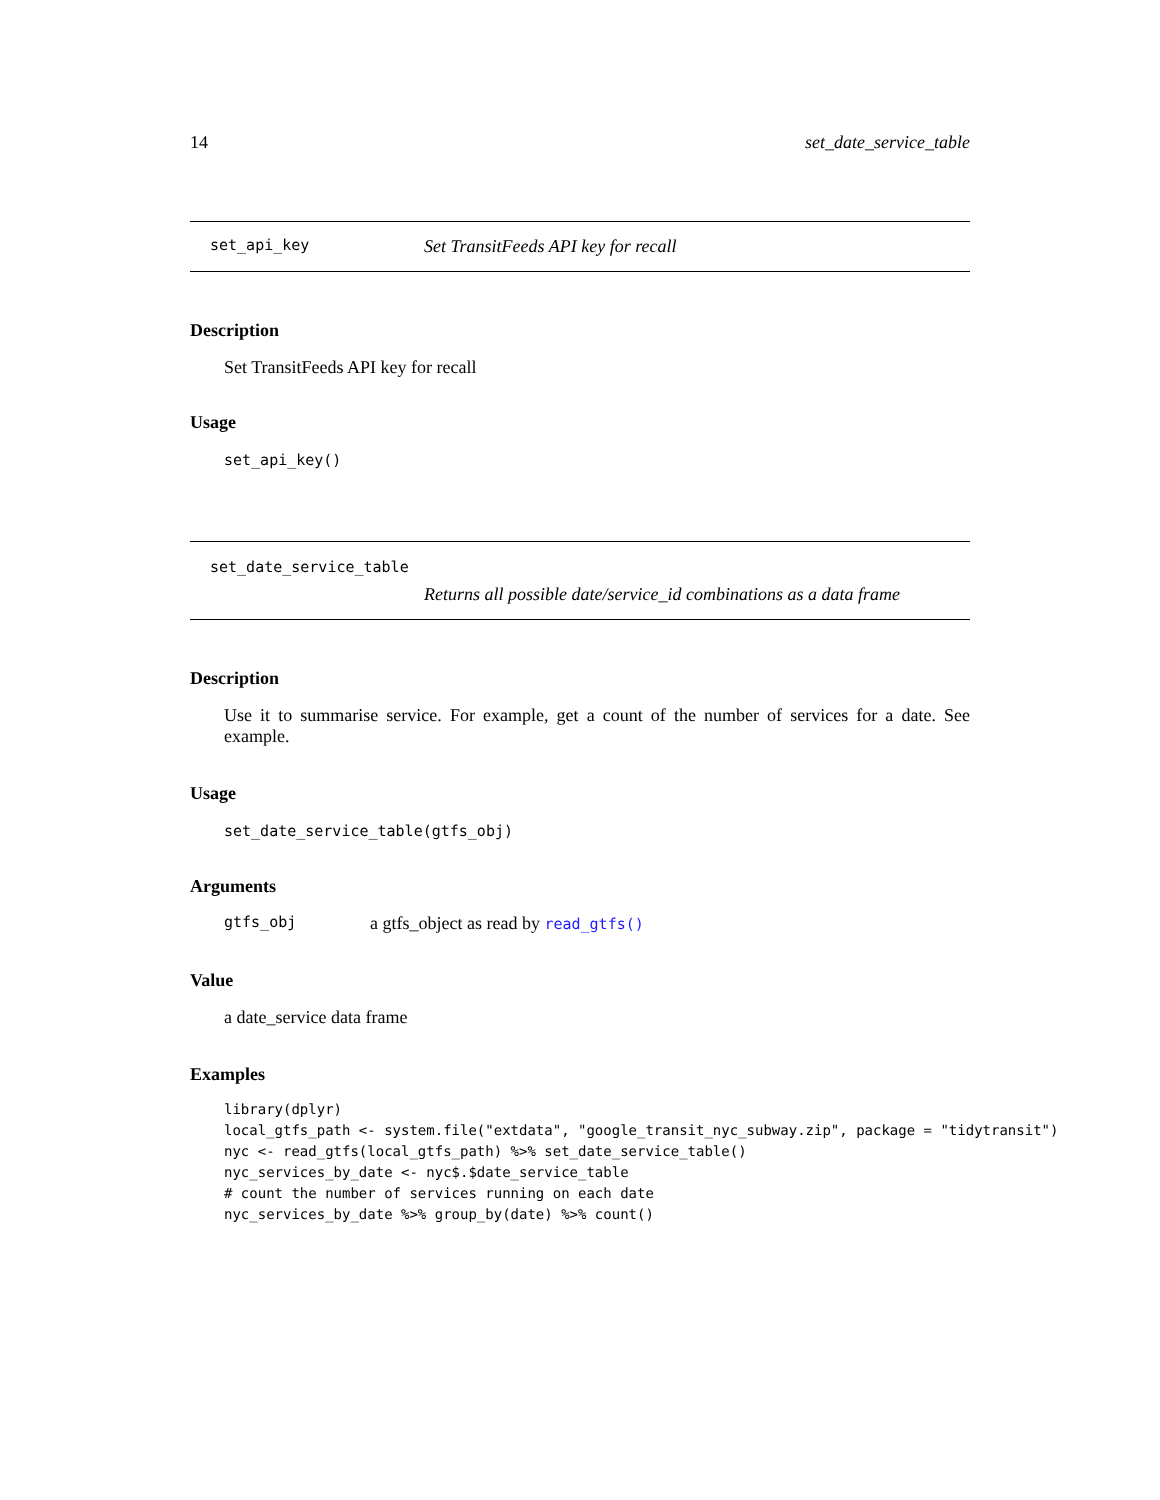14 set_date_service_table
set_api_key Set TransitFeeds API key for recall
Description
Set TransitFeeds API key for recall
Usage
set_api_key()
set_date_service_table
Returns all possible date/service_id combinations as a data frame
Description
Use it to summarise service. For example, get a count of the number of services for a date. See example.
Usage
set_date_service_table(gtfs_obj)
Arguments
gtfs_obj a gtfs_object as read by read_gtfs()
Value
a date_service data frame
Examples
library(dplyr)
local_gtfs_path <- system.file("extdata", "google_transit_nyc_subway.zip", package = "tidytransit")
nyc <- read_gtfs(local_gtfs_path) %>% set_date_service_table()
nyc_services_by_date <- nyc$.$date_service_table
# count the number of services running on each date
nyc_services_by_date %>% group_by(date) %>% count()